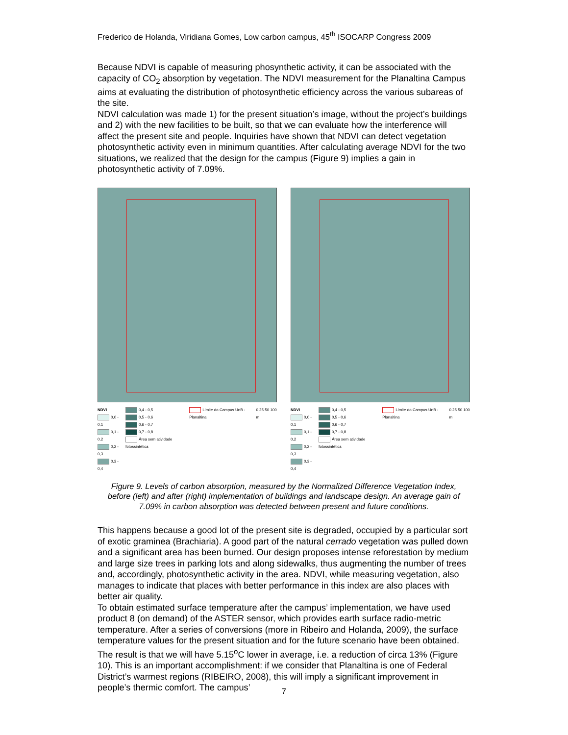Frederico de Holanda, Viridiana Gomes, Low carbon campus, 45<sup>th</sup> ISOCARP Congress 2009
Because NDVI is capable of measuring phosynthetic activity, it can be associated with the capacity of CO<sub>2</sub> absorption by vegetation. The NDVI measurement for the Planaltina Campus aims at evaluating the distribution of photosynthetic efficiency across the various subareas of the site.
NDVI calculation was made 1) for the present situation’s image, without the project’s buildings and 2) with the new facilities to be built, so that we can evaluate how the interference will affect the present site and people. Inquiries have shown that NDVI can detect vegetation photosynthetic activity even in minimum quantities. After calculating average NDVI for the two situations, we realized that the design for the campus (Figure 9) implies a gain in photosynthetic activity of 7.09%.
NDVI
0,0 - 0,1
0,1 - 0,2
0,2 - 0,3
0,3 - 0,4
0,4 - 0,5
0,5 - 0,6
0,6 - 0,7
0,7 - 0,8
Área sem atividade fotossintética
Limite do Campus UnB - Planaltina
0 25 50 100 m
NDVI
0,0 - 0,1
0,1 - 0,2
0,2 - 0,3
0,3 - 0,4
0,4 - 0,5
0,5 - 0,6
0,6 - 0,7
0,7 - 0,8
Área sem atividade fotossintética
Limite do Campus UnB - Planaltina
0 25 50 100 m
Figure 9. Levels of carbon absorption, measured by the Normalized Difference Vegetation Index, before (left) and after (right) implementation of buildings and landscape design. An average gain of 7.09% in carbon absorption was detected between present and future conditions.
This happens because a good lot of the present site is degraded, occupied by a particular sort of exotic graminea (Brachiaria). A good part of the natural cerrado vegetation was pulled down and a significant area has been burned. Our design proposes intense reforestation by medium and large size trees in parking lots and along sidewalks, thus augmenting the number of trees and, accordingly, photosynthetic activity in the area. NDVI, while measuring vegetation, also manages to indicate that places with better performance in this index are also places with better air quality.
To obtain estimated surface temperature after the campus’ implementation, we have used product 8 (on demand) of the ASTER sensor, which provides earth surface radio-metric temperature. After a series of conversions (more in Ribeiro and Holanda, 2009), the surface temperature values for the present situation and for the future scenario have been obtained. The result is that we will have 5.15<sup>o</sup>C lower in average, i.e. a reduction of circa 13% (Figure 10). This is an important accomplishment: if we consider that Planaltina is one of Federal District’s warmest regions (RIBEIRO, 2008), this will imply a significant improvement in people’s thermic comfort. The campus’
7